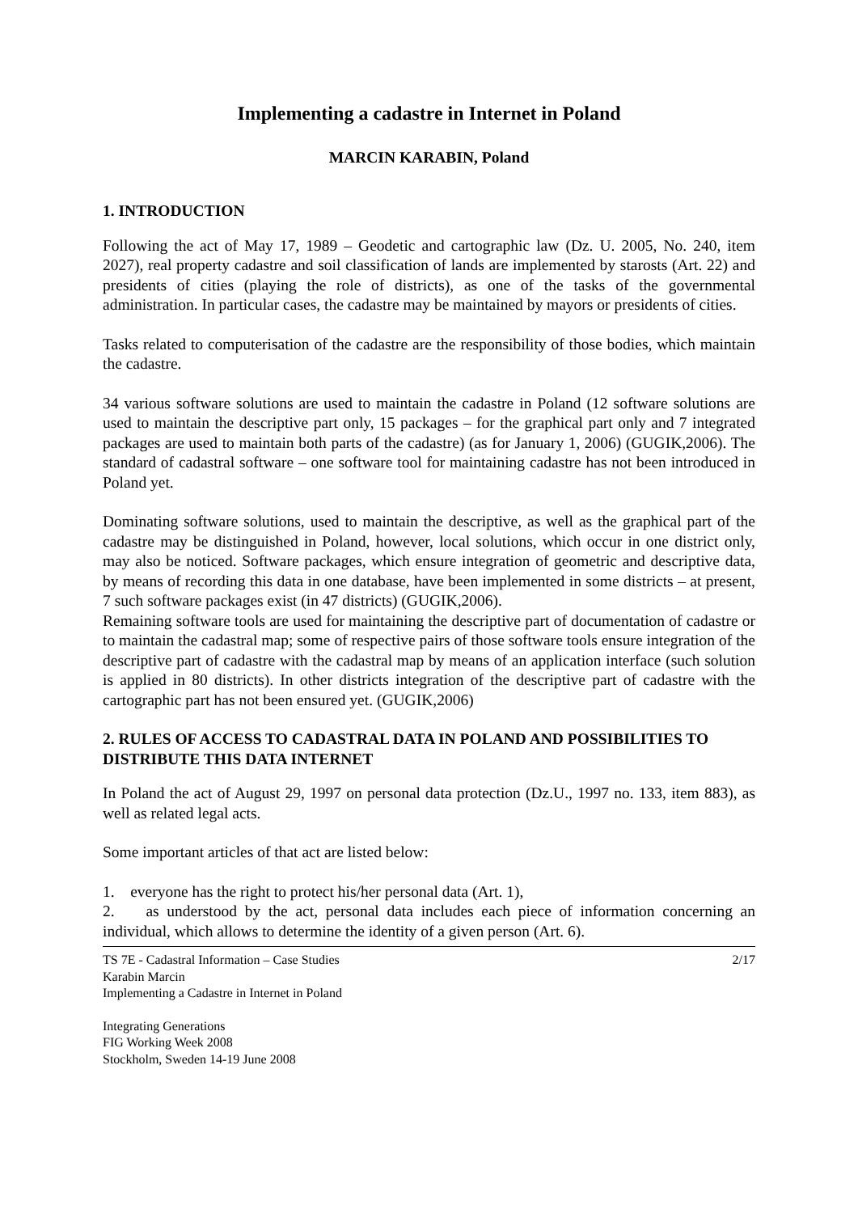Implementing a cadastre in Internet in Poland
MARCIN KARABIN, Poland
1. INTRODUCTION
Following the act of May 17, 1989 – Geodetic and cartographic law (Dz. U. 2005, No. 240, item 2027), real property cadastre and soil classification of lands are implemented by starosts (Art. 22) and presidents of cities (playing the role of districts), as one of the tasks of the governmental administration. In particular cases, the cadastre may be maintained by mayors or presidents of cities.
Tasks related to computerisation of the cadastre are the responsibility of those bodies, which maintain the cadastre.
34 various software solutions are used to maintain the cadastre in Poland (12 software solutions are used to maintain the descriptive part only, 15 packages – for the graphical part only and 7 integrated packages are used to maintain both parts of the cadastre) (as for January 1, 2006) (GUGIK,2006). The standard of cadastral software – one software tool for maintaining cadastre has not been introduced in Poland yet.
Dominating software solutions, used to maintain the descriptive, as well as the graphical part of the cadastre may be distinguished in Poland, however, local solutions, which occur in one district only, may also be noticed. Software packages, which ensure integration of geometric and descriptive data, by means of recording this data in one database, have been implemented in some districts – at present, 7 such software packages exist (in 47 districts) (GUGIK,2006).
Remaining software tools are used for maintaining the descriptive part of documentation of cadastre or to maintain the cadastral map; some of respective pairs of those software tools ensure integration of the descriptive part of cadastre with the cadastral map by means of an application interface (such solution is applied in 80 districts). In other districts integration of the descriptive part of cadastre with the cartographic part has not been ensured yet. (GUGIK,2006)
2. RULES OF ACCESS TO CADASTRAL DATA IN POLAND AND POSSIBILITIES TO DISTRIBUTE THIS DATA INTERNET
In Poland the act of August 29, 1997 on personal data protection (Dz.U., 1997 no. 133, item 883), as well as related legal acts.
Some important articles of that act are listed below:
1. everyone has the right to protect his/her personal data (Art. 1),
2. as understood by the act, personal data includes each piece of information concerning an individual, which allows to determine the identity of a given person (Art. 6).
TS 7E - Cadastral Information – Case Studies
Karabin Marcin
Implementing a Cadastre in Internet in Poland
2/17
Integrating Generations
FIG Working Week 2008
Stockholm, Sweden 14-19 June 2008